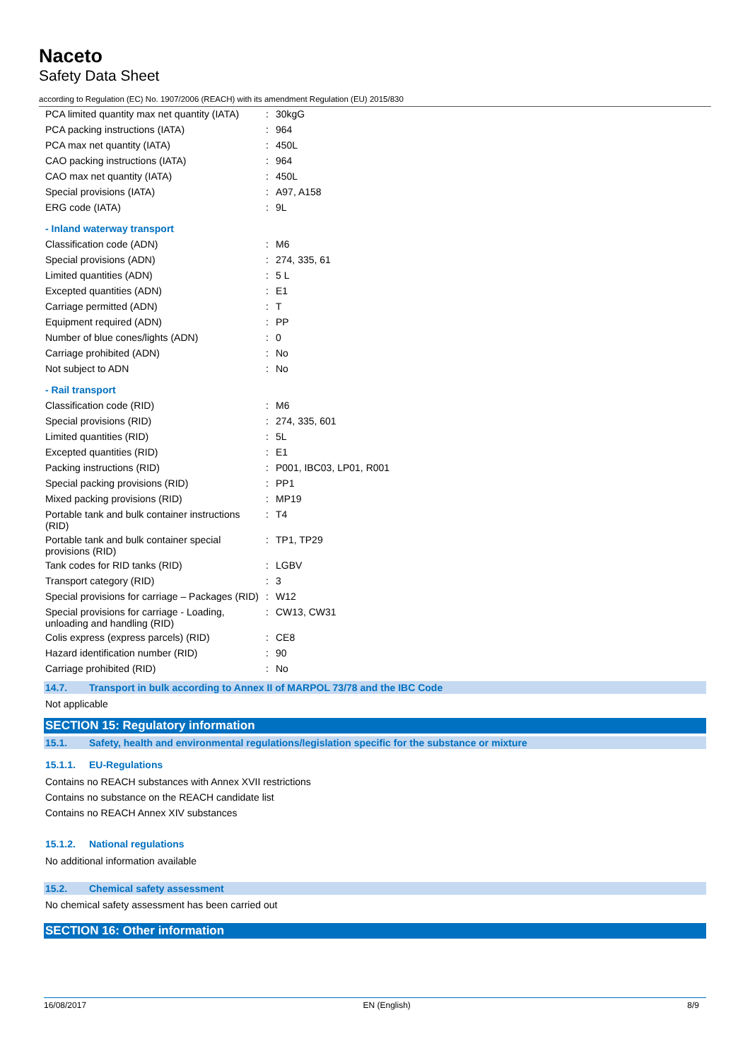Naceto
Safety Data Sheet
according to Regulation (EC) No. 1907/2006 (REACH) with its amendment Regulation (EU) 2015/830
| PCA limited quantity max net quantity (IATA) | : | 30kgG |
| PCA packing instructions (IATA) | : | 964 |
| PCA max net quantity (IATA) | : | 450L |
| CAO packing instructions (IATA) | : | 964 |
| CAO max net quantity (IATA) | : | 450L |
| Special provisions (IATA) | : | A97, A158 |
| ERG code (IATA) | : | 9L |
- Inland waterway transport
| Classification code (ADN) | : | M6 |
| Special provisions (ADN) | : | 274, 335, 61 |
| Limited quantities (ADN) | : | 5 L |
| Excepted quantities (ADN) | : | E1 |
| Carriage permitted (ADN) | : | T |
| Equipment required (ADN) | : | PP |
| Number of blue cones/lights (ADN) | : | 0 |
| Carriage prohibited (ADN) | : | No |
| Not subject to ADN | : | No |
- Rail transport
| Classification code (RID) | : | M6 |
| Special provisions (RID) | : | 274, 335, 601 |
| Limited quantities (RID) | : | 5L |
| Excepted quantities (RID) | : | E1 |
| Packing instructions (RID) | : | P001, IBC03, LP01, R001 |
| Special packing provisions (RID) | : | PP1 |
| Mixed packing provisions (RID) | : | MP19 |
| Portable tank and bulk container instructions (RID) | : | T4 |
| Portable tank and bulk container special provisions (RID) | : | TP1, TP29 |
| Tank codes for RID tanks (RID) | : | LGBV |
| Transport category (RID) | : | 3 |
| Special provisions for carriage – Packages (RID) | : | W12 |
| Special provisions for carriage - Loading, unloading and handling (RID) | : | CW13, CW31 |
| Colis express (express parcels) (RID) | : | CE8 |
| Hazard identification number (RID) | : | 90 |
| Carriage prohibited (RID) | : | No |
14.7. Transport in bulk according to Annex II of MARPOL 73/78 and the IBC Code
Not applicable
SECTION 15: Regulatory information
15.1. Safety, health and environmental regulations/legislation specific for the substance or mixture
15.1.1. EU-Regulations
Contains no REACH substances with Annex XVII restrictions
Contains no substance on the REACH candidate list
Contains no REACH Annex XIV substances
15.1.2. National regulations
No additional information available
15.2. Chemical safety assessment
No chemical safety assessment has been carried out
SECTION 16: Other information
16/08/2017 EN (English) 8/9